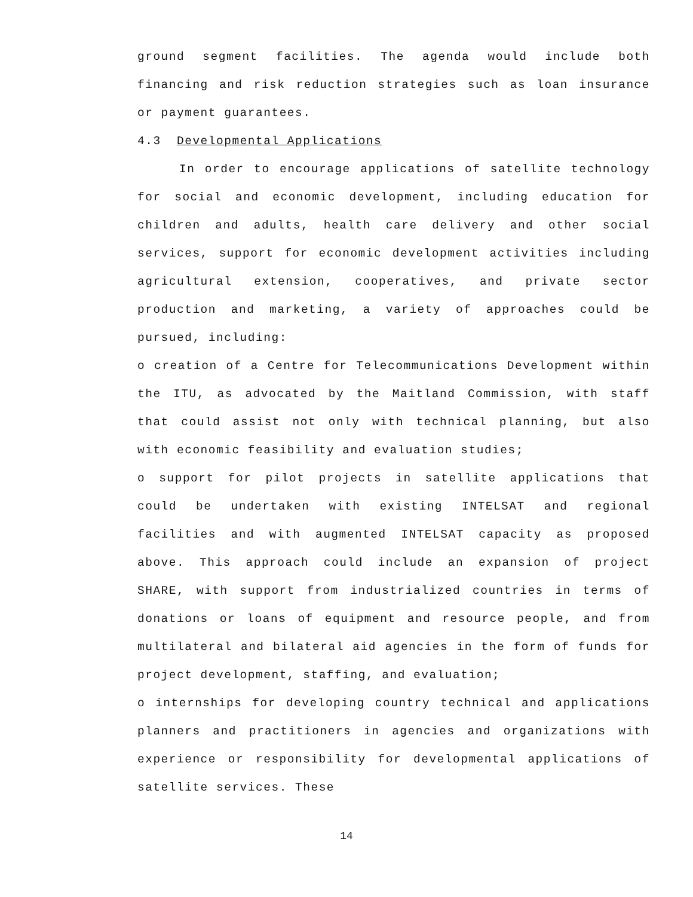ground segment facilities. The agenda would include both financing and risk reduction strategies such as loan insurance or payment guarantees.
4.3 Developmental Applications
In order to encourage applications of satellite technology for social and economic development, including education for children and adults, health care delivery and other social services, support for economic development activities including agricultural extension, cooperatives, and private sector production and marketing, a variety of approaches could be pursued, including:
o creation of a Centre for Telecommunications Development within the ITU, as advocated by the Maitland Commission, with staff that could assist not only with technical planning, but also with economic feasibility and evaluation studies;
o support for pilot projects in satellite applications that could be undertaken with existing INTELSAT and regional facilities and with augmented INTELSAT capacity as proposed above. This approach could include an expansion of project SHARE, with support from industrialized countries in terms of donations or loans of equipment and resource people, and from multilateral and bilateral aid agencies in the form of funds for project development, staffing, and evaluation;
o internships for developing country technical and applications planners and practitioners in agencies and organizations with experience or responsibility for developmental applications of satellite services. These
14